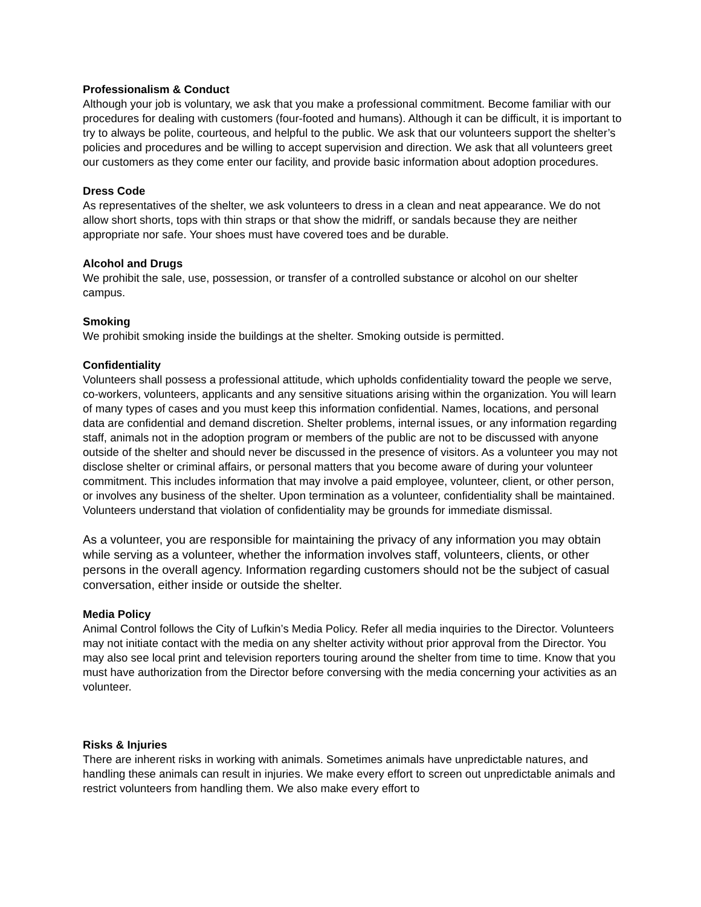Professionalism & Conduct
Although your job is voluntary, we ask that you make a professional commitment. Become familiar with our procedures for dealing with customers (four-footed and humans). Although it can be difficult, it is important to try to always be polite, courteous, and helpful to the public. We ask that our volunteers support the shelter’s policies and procedures and be willing to accept supervision and direction. We ask that all volunteers greet our customers as they come enter our facility, and provide basic information about adoption procedures.
Dress Code
As representatives of the shelter, we ask volunteers to dress in a clean and neat appearance. We do not allow short shorts, tops with thin straps or that show the midriff, or sandals because they are neither appropriate nor safe. Your shoes must have covered toes and be durable.
Alcohol and Drugs
We prohibit the sale, use, possession, or transfer of a controlled substance or alcohol on our shelter campus.
Smoking
We prohibit smoking inside the buildings at the shelter. Smoking outside is permitted.
Confidentiality
Volunteers shall possess a professional attitude, which upholds confidentiality toward the people we serve, co-workers, volunteers, applicants and any sensitive situations arising within the organization. You will learn of many types of cases and you must keep this information confidential. Names, locations, and personal data are confidential and demand discretion. Shelter problems, internal issues, or any information regarding staff, animals not in the adoption program or members of the public are not to be discussed with anyone outside of the shelter and should never be discussed in the presence of visitors. As a volunteer you may not disclose shelter or criminal affairs, or personal matters that you become aware of during your volunteer commitment. This includes information that may involve a paid employee, volunteer, client, or other person, or involves any business of the shelter. Upon termination as a volunteer, confidentiality shall be maintained. Volunteers understand that violation of confidentiality may be grounds for immediate dismissal.
As a volunteer, you are responsible for maintaining the privacy of any information you may obtain while serving as a volunteer, whether the information involves staff, volunteers, clients, or other persons in the overall agency. Information regarding customers should not be the subject of casual conversation, either inside or outside the shelter.
Media Policy
Animal Control follows the City of Lufkin’s Media Policy. Refer all media inquiries to the Director. Volunteers may not initiate contact with the media on any shelter activity without prior approval from the Director. You may also see local print and television reporters touring around the shelter from time to time. Know that you must have authorization from the Director before conversing with the media concerning your activities as an volunteer.
Risks & Injuries
There are inherent risks in working with animals. Sometimes animals have unpredictable natures, and handling these animals can result in injuries. We make every effort to screen out unpredictable animals and restrict volunteers from handling them. We also make every effort to